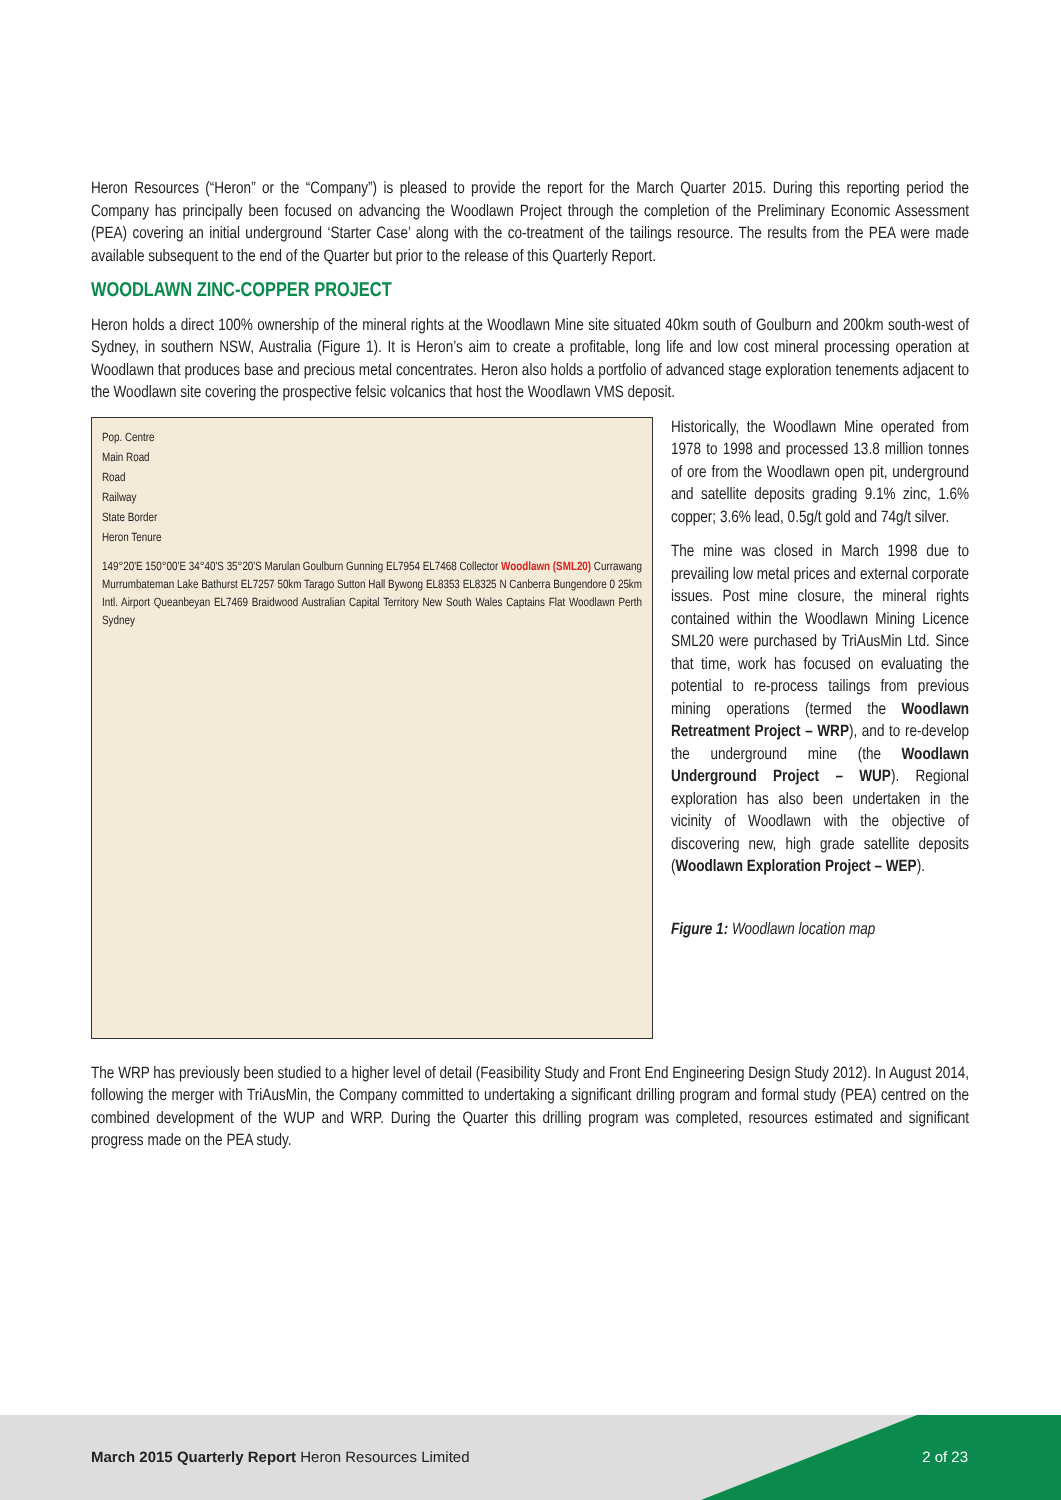Heron Resources (“Heron” or the “Company”) is pleased to provide the report for the March Quarter 2015. During this reporting period the Company has principally been focused on advancing the Woodlawn Project through the completion of the Preliminary Economic Assessment (PEA) covering an initial underground ‘Starter Case’ along with the co-treatment of the tailings resource. The results from the PEA were made available subsequent to the end of the Quarter but prior to the release of this Quarterly Report.
WOODLAWN ZINC-COPPER PROJECT
Heron holds a direct 100% ownership of the mineral rights at the Woodlawn Mine site situated 40km south of Goulburn and 200km south-west of Sydney, in southern NSW, Australia (Figure 1). It is Heron’s aim to create a profitable, long life and low cost mineral processing operation at Woodlawn that produces base and precious metal concentrates. Heron also holds a portfolio of advanced stage exploration tenements adjacent to the Woodlawn site covering the prospective felsic volcanics that host the Woodlawn VMS deposit.
Pop. Centre
Main Road
Road
Railway
State Border
Heron Tenure
149°20'E 150°00'E 34°40'S 35°20'S Marulan Goulburn Gunning EL7954 EL7468 Collector Woodlawn (SML20) Currawang Murrumbateman Lake Bathurst EL7257 50km Tarago Sutton Hall Bywong EL8353 EL8325 N Canberra Bungendore 0 25km Intl. Airport Queanbeyan EL7469 Braidwood Australian Capital Territory New South Wales Captains Flat Woodlawn Perth Sydney
Historically, the Woodlawn Mine operated from 1978 to 1998 and processed 13.8 million tonnes of ore from the Woodlawn open pit, underground and satellite deposits grading 9.1% zinc, 1.6% copper; 3.6% lead, 0.5g/t gold and 74g/t silver.
The mine was closed in March 1998 due to prevailing low metal prices and external corporate issues. Post mine closure, the mineral rights contained within the Woodlawn Mining Licence SML20 were purchased by TriAusMin Ltd. Since that time, work has focused on evaluating the potential to re-process tailings from previous mining operations (termed the Woodlawn Retreatment Project – WRP), and to re-develop the underground mine (the Woodlawn Underground Project – WUP). Regional exploration has also been undertaken in the vicinity of Woodlawn with the objective of discovering new, high grade satellite deposits (Woodlawn Exploration Project – WEP).
Figure 1: Woodlawn location map
The WRP has previously been studied to a higher level of detail (Feasibility Study and Front End Engineering Design Study 2012). In August 2014, following the merger with TriAusMin, the Company committed to undertaking a significant drilling program and formal study (PEA) centred on the combined development of the WUP and WRP. During the Quarter this drilling program was completed, resources estimated and significant progress made on the PEA study.
March 2015 Quarterly Report Heron Resources Limited
2 of 23